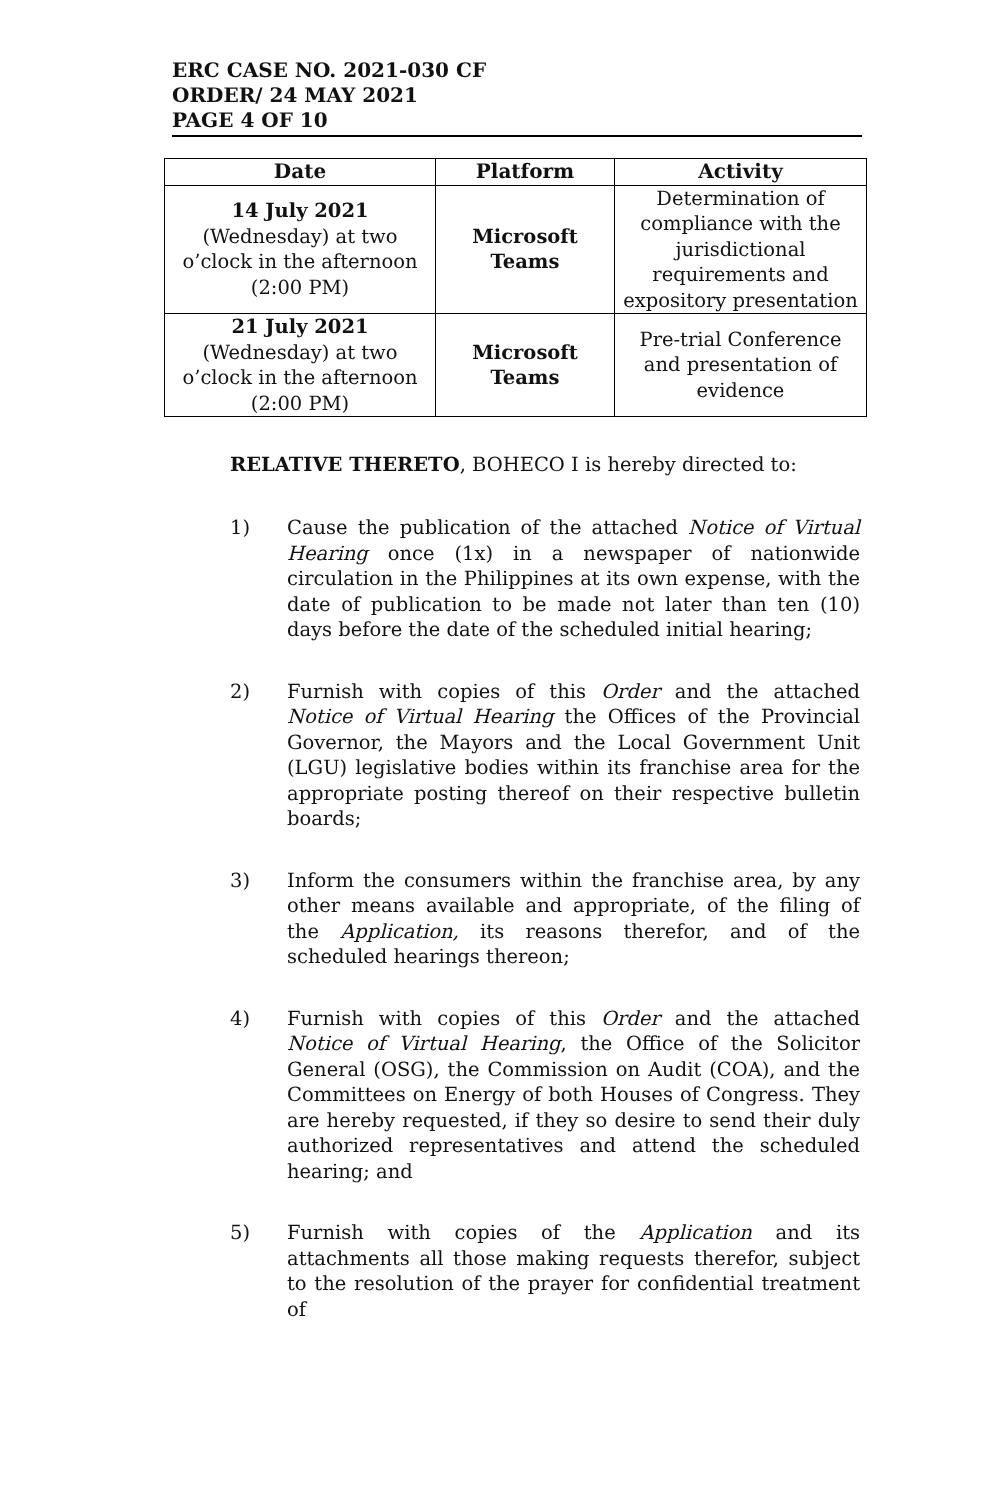ERC CASE NO. 2021-030 CF
ORDER/ 24 MAY 2021
PAGE 4 OF 10
| Date | Platform | Activity |
| --- | --- | --- |
| 14 July 2021 (Wednesday) at two o’clock in the afternoon (2:00 PM) | Microsoft Teams | Determination of compliance with the jurisdictional requirements and expository presentation |
| 21 July 2021 (Wednesday) at two o’clock in the afternoon (2:00 PM) | Microsoft Teams | Pre-trial Conference and presentation of evidence |
RELATIVE THERETO, BOHECO I is hereby directed to:
1) Cause the publication of the attached Notice of Virtual Hearing once (1x) in a newspaper of nationwide circulation in the Philippines at its own expense, with the date of publication to be made not later than ten (10) days before the date of the scheduled initial hearing;
2) Furnish with copies of this Order and the attached Notice of Virtual Hearing the Offices of the Provincial Governor, the Mayors and the Local Government Unit (LGU) legislative bodies within its franchise area for the appropriate posting thereof on their respective bulletin boards;
3) Inform the consumers within the franchise area, by any other means available and appropriate, of the filing of the Application, its reasons therefor, and of the scheduled hearings thereon;
4) Furnish with copies of this Order and the attached Notice of Virtual Hearing, the Office of the Solicitor General (OSG), the Commission on Audit (COA), and the Committees on Energy of both Houses of Congress. They are hereby requested, if they so desire to send their duly authorized representatives and attend the scheduled hearing; and
5) Furnish with copies of the Application and its attachments all those making requests therefor, subject to the resolution of the prayer for confidential treatment of